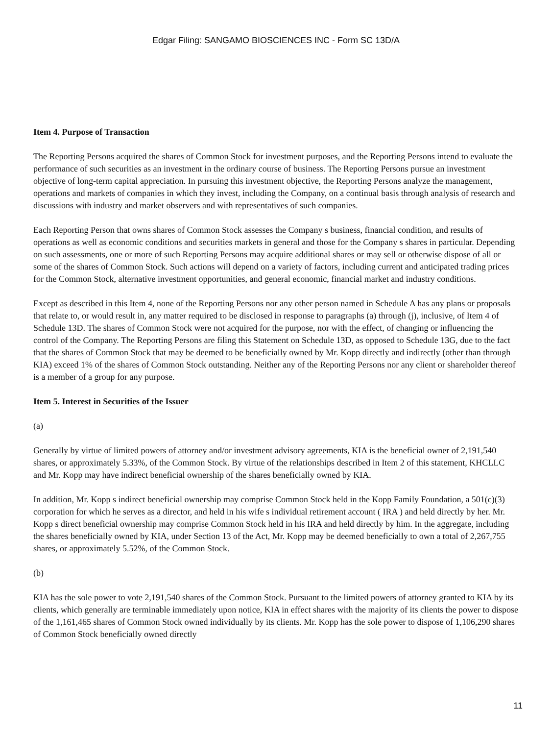Edgar Filing: SANGAMO BIOSCIENCES INC - Form SC 13D/A
Item 4. Purpose of Transaction
The Reporting Persons acquired the shares of Common Stock for investment purposes, and the Reporting Persons intend to evaluate the performance of such securities as an investment in the ordinary course of business. The Reporting Persons pursue an investment objective of long-term capital appreciation. In pursuing this investment objective, the Reporting Persons analyze the management, operations and markets of companies in which they invest, including the Company, on a continual basis through analysis of research and discussions with industry and market observers and with representatives of such companies.
Each Reporting Person that owns shares of Common Stock assesses the Company s business, financial condition, and results of operations as well as economic conditions and securities markets in general and those for the Company s shares in particular. Depending on such assessments, one or more of such Reporting Persons may acquire additional shares or may sell or otherwise dispose of all or some of the shares of Common Stock. Such actions will depend on a variety of factors, including current and anticipated trading prices for the Common Stock, alternative investment opportunities, and general economic, financial market and industry conditions.
Except as described in this Item 4, none of the Reporting Persons nor any other person named in Schedule A has any plans or proposals that relate to, or would result in, any matter required to be disclosed in response to paragraphs (a) through (j), inclusive, of Item 4 of Schedule 13D. The shares of Common Stock were not acquired for the purpose, nor with the effect, of changing or influencing the control of the Company. The Reporting Persons are filing this Statement on Schedule 13D, as opposed to Schedule 13G, due to the fact that the shares of Common Stock that may be deemed to be beneficially owned by Mr. Kopp directly and indirectly (other than through KIA) exceed 1% of the shares of Common Stock outstanding. Neither any of the Reporting Persons nor any client or shareholder thereof is a member of a group for any purpose.
Item 5. Interest in Securities of the Issuer
(a)
Generally by virtue of limited powers of attorney and/or investment advisory agreements, KIA is the beneficial owner of 2,191,540 shares, or approximately 5.33%, of the Common Stock. By virtue of the relationships described in Item 2 of this statement, KHCLLC and Mr. Kopp may have indirect beneficial ownership of the shares beneficially owned by KIA.
In addition, Mr. Kopp s indirect beneficial ownership may comprise Common Stock held in the Kopp Family Foundation, a 501(c)(3) corporation for which he serves as a director, and held in his wife s individual retirement account ( IRA ) and held directly by her. Mr. Kopp s direct beneficial ownership may comprise Common Stock held in his IRA and held directly by him. In the aggregate, including the shares beneficially owned by KIA, under Section 13 of the Act, Mr. Kopp may be deemed beneficially to own a total of 2,267,755 shares, or approximately 5.52%, of the Common Stock.
(b)
KIA has the sole power to vote 2,191,540 shares of the Common Stock. Pursuant to the limited powers of attorney granted to KIA by its clients, which generally are terminable immediately upon notice, KIA in effect shares with the majority of its clients the power to dispose of the 1,161,465 shares of Common Stock owned individually by its clients. Mr. Kopp has the sole power to dispose of 1,106,290 shares of Common Stock beneficially owned directly
11